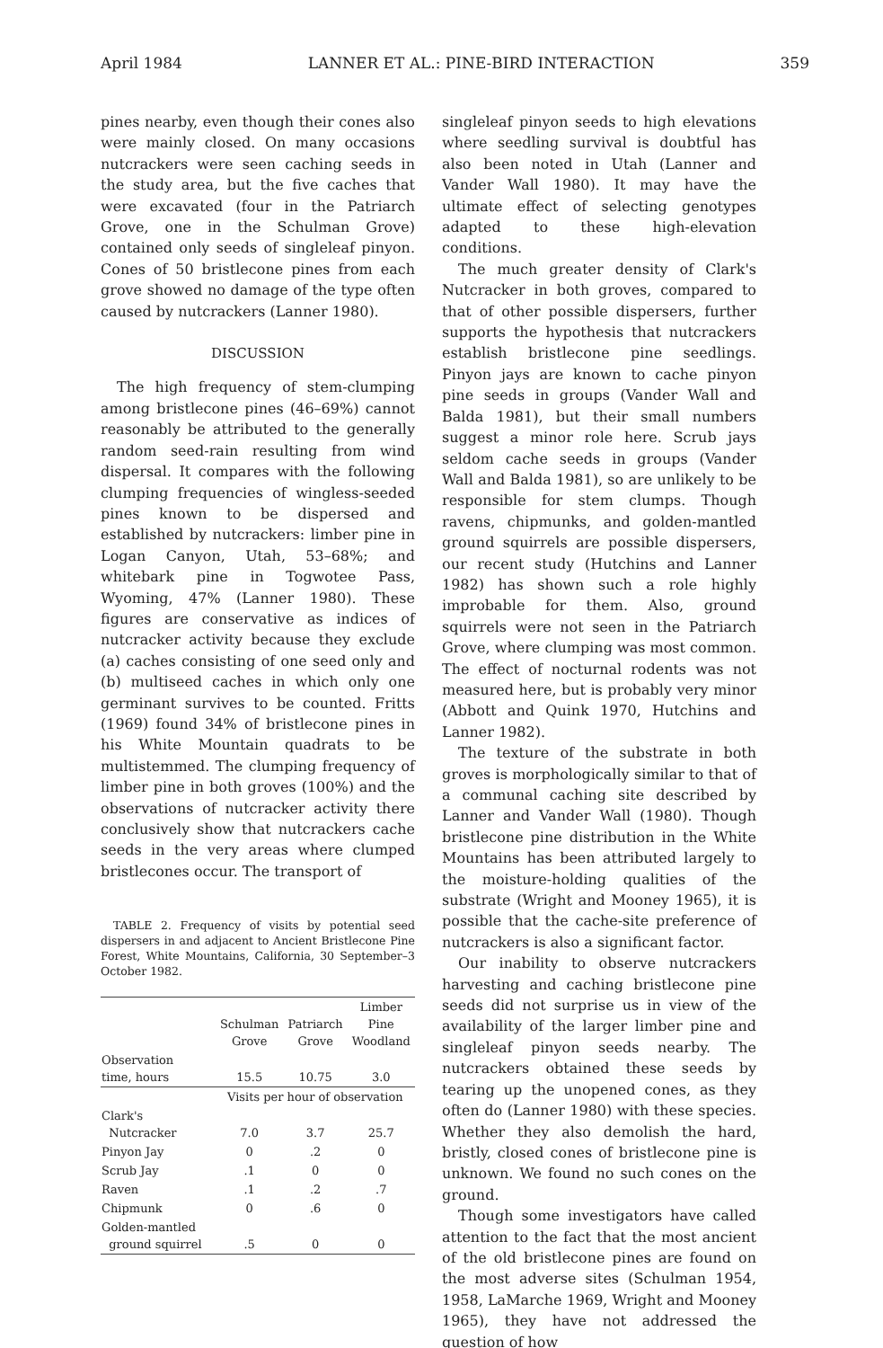April 1984 LANNER ET AL.: PINE-BIRD INTERACTION 359
pines nearby, even though their cones also were mainly closed. On many occasions nutcrackers were seen caching seeds in the study area, but the five caches that were excavated (four in the Patriarch Grove, one in the Schulman Grove) contained only seeds of singleleaf pinyon. Cones of 50 bristlecone pines from each grove showed no damage of the type often caused by nutcrackers (Lanner 1980).
DISCUSSION
The high frequency of stem-clumping among bristlecone pines (46–69%) cannot reasonably be attributed to the generally random seed-rain resulting from wind dispersal. It compares with the following clumping frequencies of wingless-seeded pines known to be dispersed and established by nutcrackers: limber pine in Logan Canyon, Utah, 53–68%; and whitebark pine in Togwotee Pass, Wyoming, 47% (Lanner 1980). These figures are conservative as indices of nutcracker activity because they exclude (a) caches consisting of one seed only and (b) multiseed caches in which only one germinant survives to be counted. Fritts (1969) found 34% of bristlecone pines in his White Mountain quadrats to be multistemmed. The clumping frequency of limber pine in both groves (100%) and the observations of nutcracker activity there conclusively show that nutcrackers cache seeds in the very areas where clumped bristlecones occur. The transport of
TABLE 2. Frequency of visits by potential seed dispersers in and adjacent to Ancient Bristlecone Pine Forest, White Mountains, California, 30 September–3 October 1982.
| | Schulman Grove | Patriarch Grove | Limber Pine Woodland |
| --- | --- | --- | --- |
| Observation time, hours | 15.5 | 10.75 | 3.0 |
| | Visits per hour of observation | | |
| Clark's Nutcracker | 7.0 | 3.7 | 25.7 |
| Pinyon Jay | 0 | .2 | 0 |
| Scrub Jay | .1 | 0 | 0 |
| Raven | .1 | .2 | .7 |
| Chipmunk | 0 | .6 | 0 |
| Golden-mantled ground squirrel | .5 | 0 | 0 |
singleleaf pinyon seeds to high elevations where seedling survival is doubtful has also been noted in Utah (Lanner and Vander Wall 1980). It may have the ultimate effect of selecting genotypes adapted to these high-elevation conditions.
The much greater density of Clark's Nutcracker in both groves, compared to that of other possible dispersers, further supports the hypothesis that nutcrackers establish bristlecone pine seedlings. Pinyon jays are known to cache pinyon pine seeds in groups (Vander Wall and Balda 1981), but their small numbers suggest a minor role here. Scrub jays seldom cache seeds in groups (Vander Wall and Balda 1981), so are unlikely to be responsible for stem clumps. Though ravens, chipmunks, and golden-mantled ground squirrels are possible dispersers, our recent study (Hutchins and Lanner 1982) has shown such a role highly improbable for them. Also, ground squirrels were not seen in the Patriarch Grove, where clumping was most common. The effect of nocturnal rodents was not measured here, but is probably very minor (Abbott and Quink 1970, Hutchins and Lanner 1982).
The texture of the substrate in both groves is morphologically similar to that of a communal caching site described by Lanner and Vander Wall (1980). Though bristlecone pine distribution in the White Mountains has been attributed largely to the moisture-holding qualities of the substrate (Wright and Mooney 1965), it is possible that the cache-site preference of nutcrackers is also a significant factor.
Our inability to observe nutcrackers harvesting and caching bristlecone pine seeds did not surprise us in view of the availability of the larger limber pine and singleleaf pinyon seeds nearby. The nutcrackers obtained these seeds by tearing up the unopened cones, as they often do (Lanner 1980) with these species. Whether they also demolish the hard, bristly, closed cones of bristlecone pine is unknown. We found no such cones on the ground.
Though some investigators have called attention to the fact that the most ancient of the old bristlecone pines are found on the most adverse sites (Schulman 1954, 1958, LaMarche 1969, Wright and Mooney 1965), they have not addressed the question of how